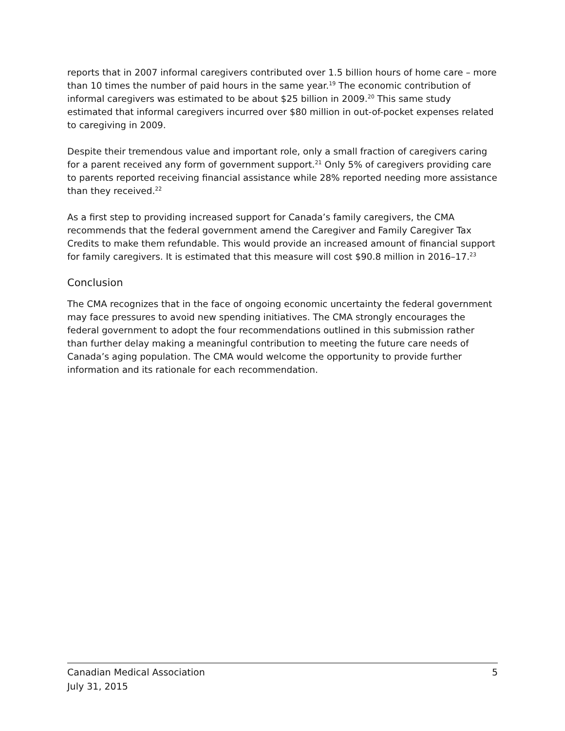reports that in 2007 informal caregivers contributed over 1.5 billion hours of home care – more than 10 times the number of paid hours in the same year.<sup>19</sup> The economic contribution of informal caregivers was estimated to be about $25 billion in 2009.<sup>20</sup> This same study estimated that informal caregivers incurred over $80 million in out-of-pocket expenses related to caregiving in 2009.
Despite their tremendous value and important role, only a small fraction of caregivers caring for a parent received any form of government support.<sup>21</sup> Only 5% of caregivers providing care to parents reported receiving financial assistance while 28% reported needing more assistance than they received.<sup>22</sup>
As a first step to providing increased support for Canada’s family caregivers, the CMA recommends that the federal government amend the Caregiver and Family Caregiver Tax Credits to make them refundable. This would provide an increased amount of financial support for family caregivers. It is estimated that this measure will cost $90.8 million in 2016–17.<sup>23</sup>
Conclusion
The CMA recognizes that in the face of ongoing economic uncertainty the federal government may face pressures to avoid new spending initiatives. The CMA strongly encourages the federal government to adopt the four recommendations outlined in this submission rather than further delay making a meaningful contribution to meeting the future care needs of Canada’s aging population. The CMA would welcome the opportunity to provide further information and its rationale for each recommendation.
Canadian Medical Association
July 31, 2015
5